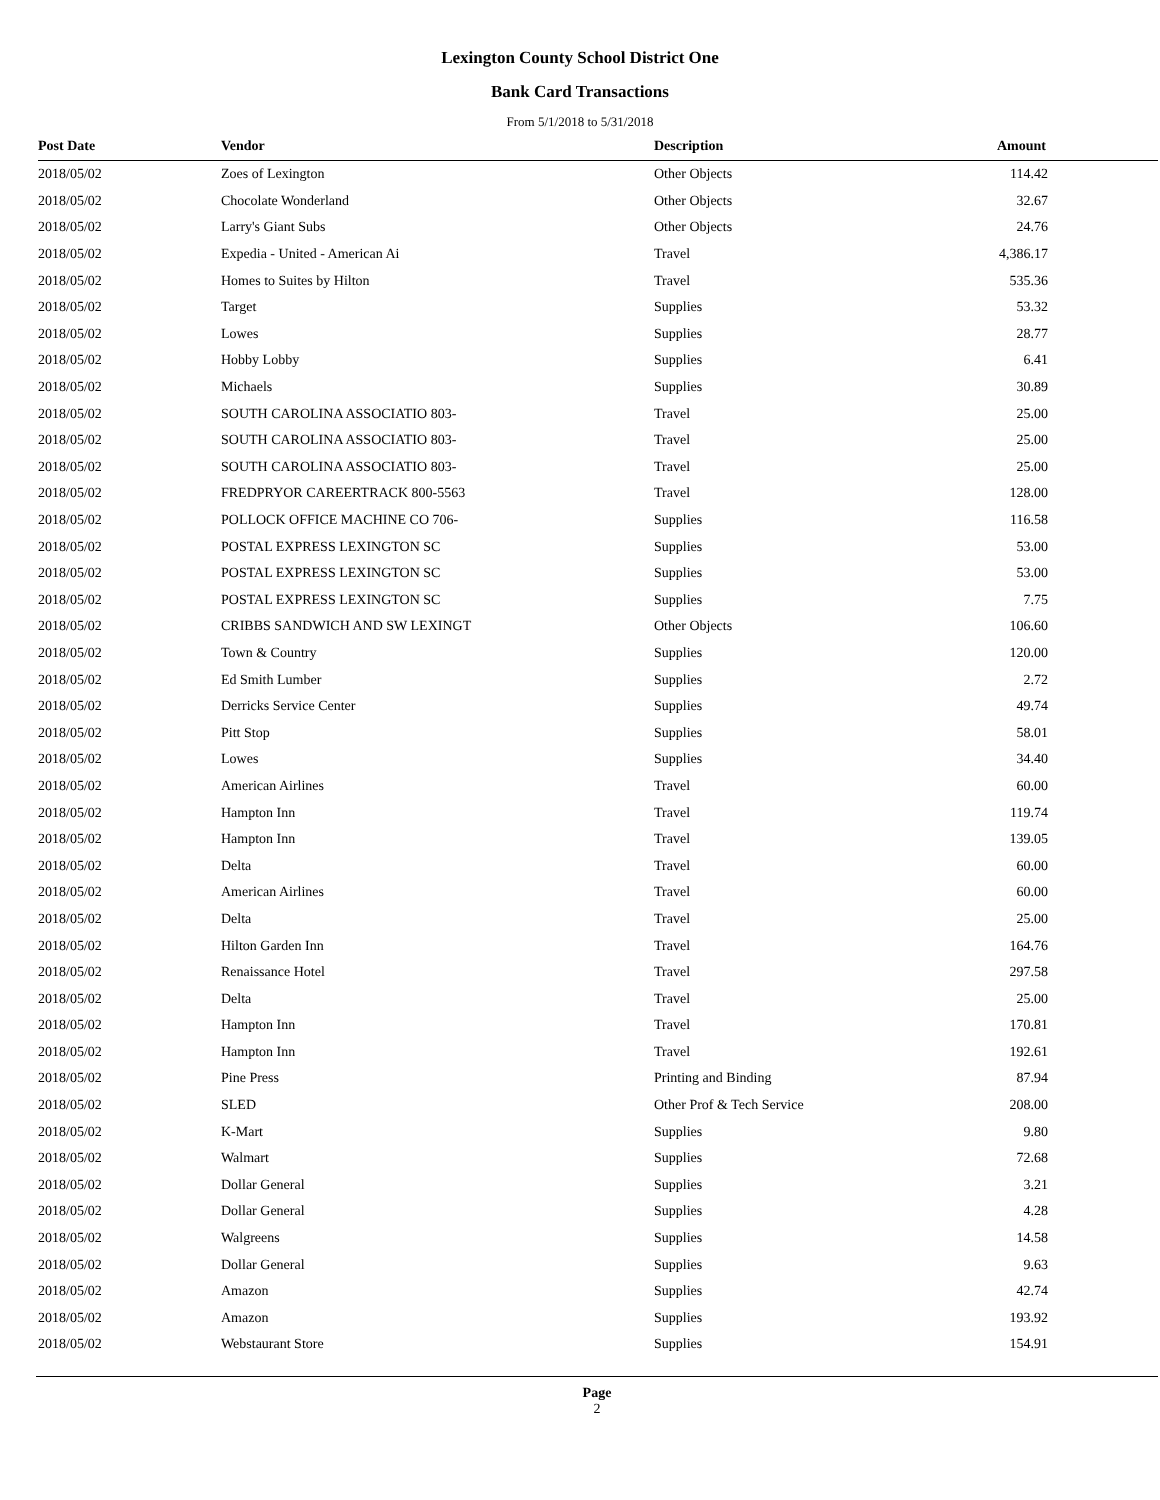Lexington County School District One
Bank Card Transactions
From 5/1/2018 to 5/31/2018
| Post Date | Vendor | Description | Amount |
| --- | --- | --- | --- |
| 2018/05/02 | Zoes of Lexington | Other Objects | 114.42 |
| 2018/05/02 | Chocolate Wonderland | Other Objects | 32.67 |
| 2018/05/02 | Larry's Giant Subs | Other Objects | 24.76 |
| 2018/05/02 | Expedia - United - American Ai | Travel | 4,386.17 |
| 2018/05/02 | Homes to Suites by Hilton | Travel | 535.36 |
| 2018/05/02 | Target | Supplies | 53.32 |
| 2018/05/02 | Lowes | Supplies | 28.77 |
| 2018/05/02 | Hobby Lobby | Supplies | 6.41 |
| 2018/05/02 | Michaels | Supplies | 30.89 |
| 2018/05/02 | SOUTH CAROLINA ASSOCIATIO 803- | Travel | 25.00 |
| 2018/05/02 | SOUTH CAROLINA ASSOCIATIO 803- | Travel | 25.00 |
| 2018/05/02 | SOUTH CAROLINA ASSOCIATIO 803- | Travel | 25.00 |
| 2018/05/02 | FREDPRYOR CAREERTRACK 800-5563 | Travel | 128.00 |
| 2018/05/02 | POLLOCK OFFICE MACHINE CO 706- | Supplies | 116.58 |
| 2018/05/02 | POSTAL EXPRESS LEXINGTON SC | Supplies | 53.00 |
| 2018/05/02 | POSTAL EXPRESS LEXINGTON SC | Supplies | 53.00 |
| 2018/05/02 | POSTAL EXPRESS LEXINGTON SC | Supplies | 7.75 |
| 2018/05/02 | CRIBBS SANDWICH AND SW LEXINGT | Other Objects | 106.60 |
| 2018/05/02 | Town & Country | Supplies | 120.00 |
| 2018/05/02 | Ed Smith Lumber | Supplies | 2.72 |
| 2018/05/02 | Derricks Service Center | Supplies | 49.74 |
| 2018/05/02 | Pitt Stop | Supplies | 58.01 |
| 2018/05/02 | Lowes | Supplies | 34.40 |
| 2018/05/02 | American Airlines | Travel | 60.00 |
| 2018/05/02 | Hampton Inn | Travel | 119.74 |
| 2018/05/02 | Hampton Inn | Travel | 139.05 |
| 2018/05/02 | Delta | Travel | 60.00 |
| 2018/05/02 | American Airlines | Travel | 60.00 |
| 2018/05/02 | Delta | Travel | 25.00 |
| 2018/05/02 | Hilton Garden Inn | Travel | 164.76 |
| 2018/05/02 | Renaissance Hotel | Travel | 297.58 |
| 2018/05/02 | Delta | Travel | 25.00 |
| 2018/05/02 | Hampton Inn | Travel | 170.81 |
| 2018/05/02 | Hampton Inn | Travel | 192.61 |
| 2018/05/02 | Pine Press | Printing and Binding | 87.94 |
| 2018/05/02 | SLED | Other Prof & Tech Service | 208.00 |
| 2018/05/02 | K-Mart | Supplies | 9.80 |
| 2018/05/02 | Walmart | Supplies | 72.68 |
| 2018/05/02 | Dollar General | Supplies | 3.21 |
| 2018/05/02 | Dollar General | Supplies | 4.28 |
| 2018/05/02 | Walgreens | Supplies | 14.58 |
| 2018/05/02 | Dollar General | Supplies | 9.63 |
| 2018/05/02 | Amazon | Supplies | 42.74 |
| 2018/05/02 | Amazon | Supplies | 193.92 |
| 2018/05/02 | Webstaurant Store | Supplies | 154.91 |
Page
2